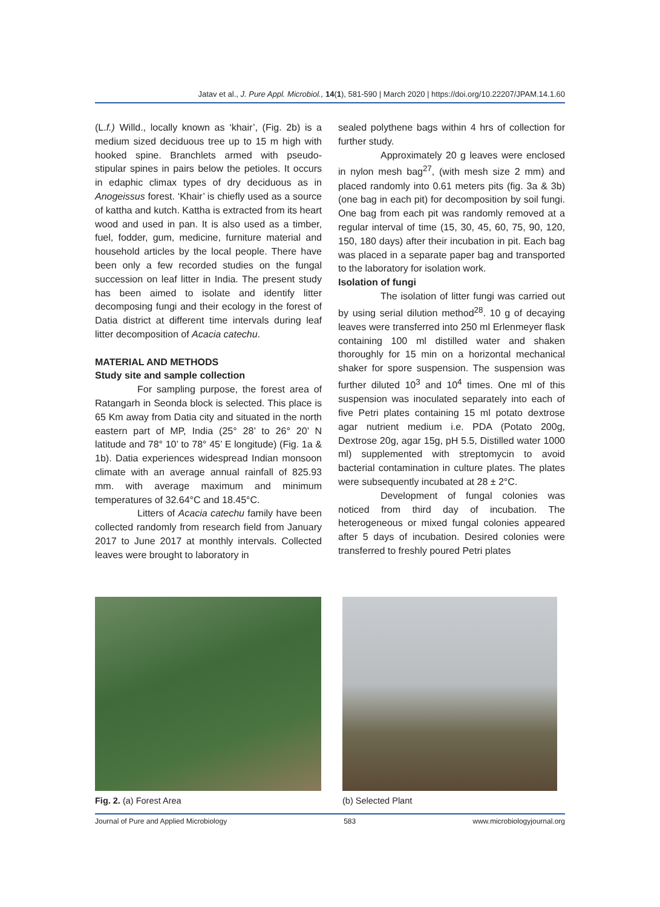Jatav et al., J. Pure Appl. Microbiol., 14(1), 581-590 | March 2020 | https://doi.org/10.22207/JPAM.14.1.60
(L.f.) Willd., locally known as ‘khair’, (Fig. 2b) is a medium sized deciduous tree up to 15 m high with hooked spine. Branchlets armed with pseudo-stipular spines in pairs below the petioles. It occurs in edaphic climax types of dry deciduous as in Anogeissus forest. ‘Khair’ is chiefly used as a source of kattha and kutch. Kattha is extracted from its heart wood and used in pan. It is also used as a timber, fuel, fodder, gum, medicine, furniture material and household articles by the local people. There have been only a few recorded studies on the fungal succession on leaf litter in India. The present study has been aimed to isolate and identify litter decomposing fungi and their ecology in the forest of Datia district at different time intervals during leaf litter decomposition of Acacia catechu.
MATERIAL AND METHODS
Study site and sample collection
For sampling purpose, the forest area of Ratangarh in Seonda block is selected. This place is 65 Km away from Datia city and situated in the north eastern part of MP, India (25° 28’ to 26° 20’ N latitude and 78° 10’ to 78° 45’ E longitude) (Fig. 1a & 1b). Datia experiences widespread Indian monsoon climate with an average annual rainfall of 825.93 mm. with average maximum and minimum temperatures of 32.64°C and 18.45°C.
Litters of Acacia catechu family have been collected randomly from research field from January 2017 to June 2017 at monthly intervals. Collected leaves were brought to laboratory in
sealed polythene bags within 4 hrs of collection for further study.
Approximately 20 g leaves were enclosed in nylon mesh bag<sup>27</sup>, (with mesh size 2 mm) and placed randomly into 0.61 meters pits (fig. 3a & 3b) (one bag in each pit) for decomposition by soil fungi. One bag from each pit was randomly removed at a regular interval of time (15, 30, 45, 60, 75, 90, 120, 150, 180 days) after their incubation in pit. Each bag was placed in a separate paper bag and transported to the laboratory for isolation work.
Isolation of fungi
The isolation of litter fungi was carried out by using serial dilution method<sup>28</sup>. 10 g of decaying leaves were transferred into 250 ml Erlenmeyer flask containing 100 ml distilled water and shaken thoroughly for 15 min on a horizontal mechanical shaker for spore suspension. The suspension was further diluted 10<sup>3</sup> and 10<sup>4</sup> times. One ml of this suspension was inoculated separately into each of five Petri plates containing 15 ml potato dextrose agar nutrient medium i.e. PDA (Potato 200g, Dextrose 20g, agar 15g, pH 5.5, Distilled water 1000 ml) supplemented with streptomycin to avoid bacterial contamination in culture plates. The plates were subsequently incubated at 28 ± 2°C.
Development of fungal colonies was noticed from third day of incubation. The heterogeneous or mixed fungal colonies appeared after 5 days of incubation. Desired colonies were transferred to freshly poured Petri plates
Fig. 2. (a) Forest Area (b) Selected Plant
Journal of Pure and Applied Microbiology 583 www.microbiologyjournal.org